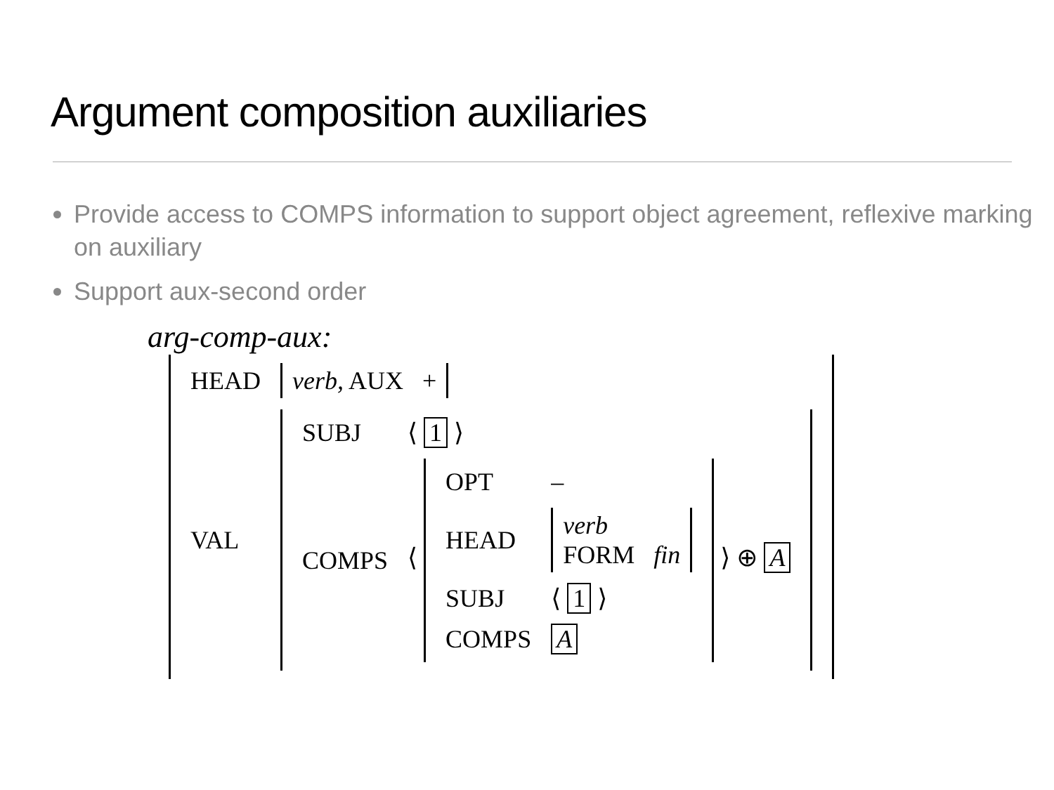Argument composition auxiliaries
Provide access to COMPS information to support object agreement, reflexive marking on auxiliary
Support aux-second order
arg-comp-aux:
| HEAD | verb, AUX + |
| VAL | / SUBJ / ⟨ 1 ⟩ / / COMPS / ⟨ / OPT / – / / HEAD / verb FORM fin / / SUBJ / ⟨ 1 ⟩ / / COMPS / A / ⟩ ⊕ A / |